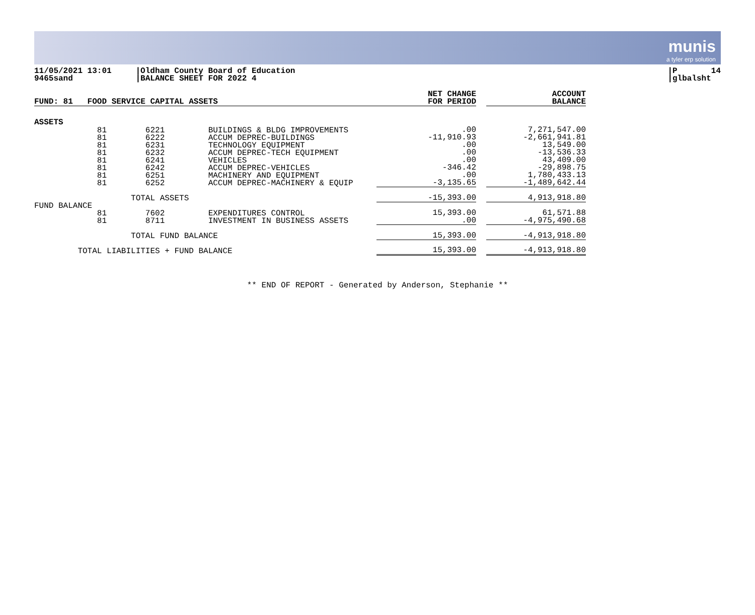munis
a tyler erp solution
11/05/2021 13:01 9465sand
|Oldham County Board of Education |BALANCE SHEET FOR 2022 4
|P 14 |glbalsht
| FUND: 81 FOOD SERVICE CAPITAL ASSETS | NET CHANGE FOR PERIOD | | ACCOUNT BALANCE |
| --- | --- | --- | --- |
| ASSETS | | | |
| 81 6221 BUILDINGS & BLDG IMPROVEMENTS 81 6222 ACCUM DEPREC-BUILDINGS 81 6231 TECHNOLOGY EQUIPMENT 81 6232 ACCUM DEPREC-TECH EQUIPMENT 81 6241 VEHICLES 81 6242 ACCUM DEPREC-VEHICLES 81 6251 MACHINERY AND EQUIPMENT 81 6252 ACCUM DEPREC-MACHINERY & EQUIP | .00 -11,910.93 .00 .00 .00 -346.42 .00 -3,135.65 | | 7,271,547.00 -2,661,941.81 13,549.00 -13,536.33 43,409.00 -29,898.75 1,780,433.13 -1,489,642.44 |
| TOTAL ASSETS | -15,393.00 | | 4,913,918.80 |
| FUND BALANCE 81 7602 EXPENDITURES CONTROL 81 8711 INVESTMENT IN BUSINESS ASSETS | 15,393.00 .00 | | 61,571.88 -4,975,490.68 |
| TOTAL FUND BALANCE | 15,393.00 | | -4,913,918.80 |
| TOTAL LIABILITIES + FUND BALANCE | 15,393.00 | | -4,913,918.80 |
** END OF REPORT - Generated by Anderson, Stephanie **